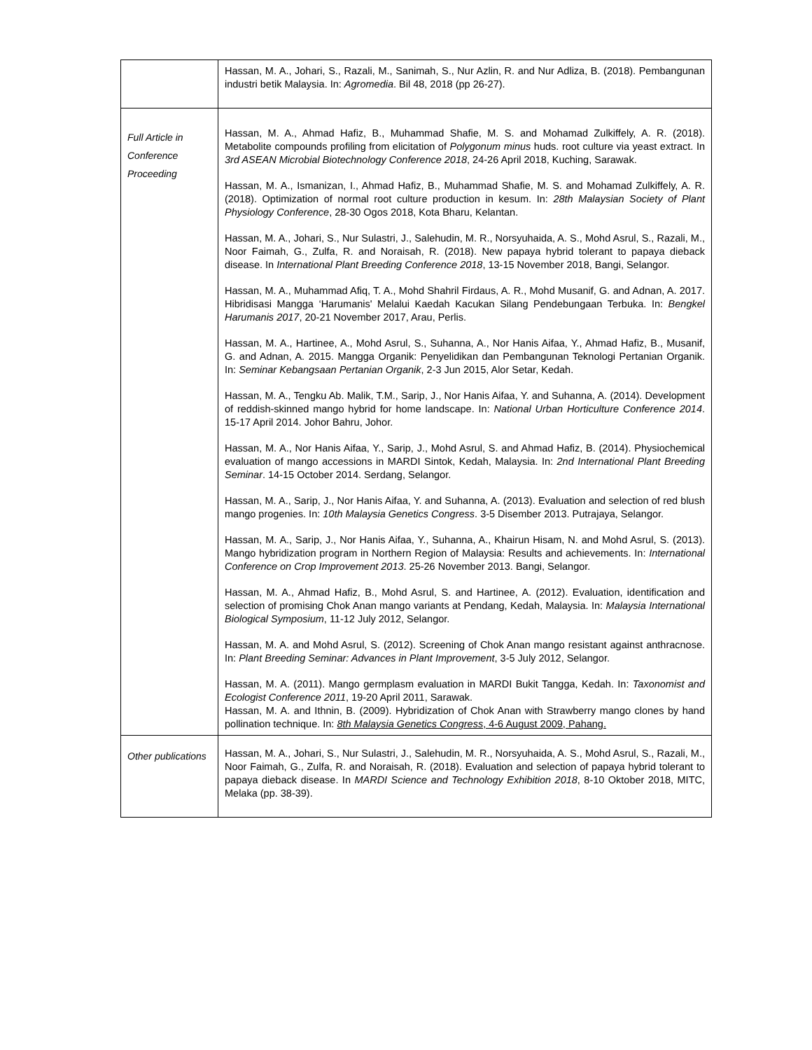| | Hassan, M. A., Johari, S., Razali, M., Sanimah, S., Nur Azlin, R. and Nur Adliza, B. (2018). Pembangunan industri betik Malaysia. In: Agromedia . Bil 48, 2018 (pp 26-27). |
| Full Article in Conference Proceeding | Hassan, M. A., Ahmad Hafiz, B., Muhammad Shafie, M. S. and Mohamad Zulkiffely, A. R. (2018). Metabolite compounds profiling from elicitation of Polygonum minus huds. root culture via yeast extract. In 3rd ASEAN Microbial Biotechnology Conference 2018 , 24-26 April 2018, Kuching, Sarawak. Hassan, M. A., Ismanizan, I., Ahmad Hafiz, B., Muhammad Shafie, M. S. and Mohamad Zulkiffely, A. R. (2018). Optimization of normal root culture production in kesum. In: 28th Malaysian Society of Plant Physiology Conference , 28-30 Ogos 2018, Kota Bharu, Kelantan. Hassan, M. A., Johari, S., Nur Sulastri, J., Salehudin, M. R., Norsyuhaida, A. S., Mohd Asrul, S., Razali, M., Noor Faimah, G., Zulfa, R. and Noraisah, R. (2018). New papaya hybrid tolerant to papaya dieback disease. In International Plant Breeding Conference 2018 , 13-15 November 2018, Bangi, Selangor. Hassan, M. A., Muhammad Afiq, T. A., Mohd Shahril Firdaus, A. R., Mohd Musanif, G. and Adnan, A. 2017. Hibridisasi Mangga ‘Harumanis' Melalui Kaedah Kacukan Silang Pendebungaan Terbuka. In: Bengkel Harumanis 2017 , 20-21 November 2017, Arau, Perlis. Hassan, M. A., Hartinee, A., Mohd Asrul, S., Suhanna, A., Nor Hanis Aifaa, Y., Ahmad Hafiz, B., Musanif, G. and Adnan, A. 2015. Mangga Organik: Penyelidikan dan Pembangunan Teknologi Pertanian Organik. In: Seminar Kebangsaan Pertanian Organik , 2-3 Jun 2015, Alor Setar, Kedah. Hassan, M. A., Tengku Ab. Malik, T.M., Sarip, J., Nor Hanis Aifaa, Y. and Suhanna, A. (2014). Development of reddish-skinned mango hybrid for home landscape. In: National Urban Horticulture Conference 2014 . 15-17 April 2014. Johor Bahru, Johor. Hassan, M. A., Nor Hanis Aifaa, Y., Sarip, J., Mohd Asrul, S. and Ahmad Hafiz, B. (2014). Physiochemical evaluation of mango accessions in MARDI Sintok, Kedah, Malaysia. In: 2nd International Plant Breeding Seminar . 14-15 October 2014. Serdang, Selangor. Hassan, M. A., Sarip, J., Nor Hanis Aifaa, Y. and Suhanna, A. (2013). Evaluation and selection of red blush mango progenies. In: 10th Malaysia Genetics Congress . 3-5 Disember 2013. Putrajaya, Selangor. Hassan, M. A., Sarip, J., Nor Hanis Aifaa, Y., Suhanna, A., Khairun Hisam, N. and Mohd Asrul, S. (2013). Mango hybridization program in Northern Region of Malaysia: Results and achievements. In: International Conference on Crop Improvement 2013 . 25-26 November 2013. Bangi, Selangor. Hassan, M. A., Ahmad Hafiz, B., Mohd Asrul, S. and Hartinee, A. (2012). Evaluation, identification and selection of promising Chok Anan mango variants at Pendang, Kedah, Malaysia. In: Malaysia International Biological Symposium , 11-12 July 2012, Selangor. Hassan, M. A. and Mohd Asrul, S. (2012). Screening of Chok Anan mango resistant against anthracnose. In: Plant Breeding Seminar: Advances in Plant Improvement , 3-5 July 2012, Selangor. Hassan, M. A. (2011). Mango germplasm evaluation in MARDI Bukit Tangga, Kedah. In: Taxonomist and Ecologist Conference 2011 , 19-20 April 2011, Sarawak. Hassan, M. A. and Ithnin, B. (2009). Hybridization of Chok Anan with Strawberry mango clones by hand pollination technique. In: 8th Malaysia Genetics Congress , 4-6 August 2009, Pahang. |
| Other publications | Hassan, M. A., Johari, S., Nur Sulastri, J., Salehudin, M. R., Norsyuhaida, A. S., Mohd Asrul, S., Razali, M., Noor Faimah, G., Zulfa, R. and Noraisah, R. (2018). Evaluation and selection of papaya hybrid tolerant to papaya dieback disease. In MARDI Science and Technology Exhibition 2018 , 8-10 Oktober 2018, MITC, Melaka (pp. 38-39). |